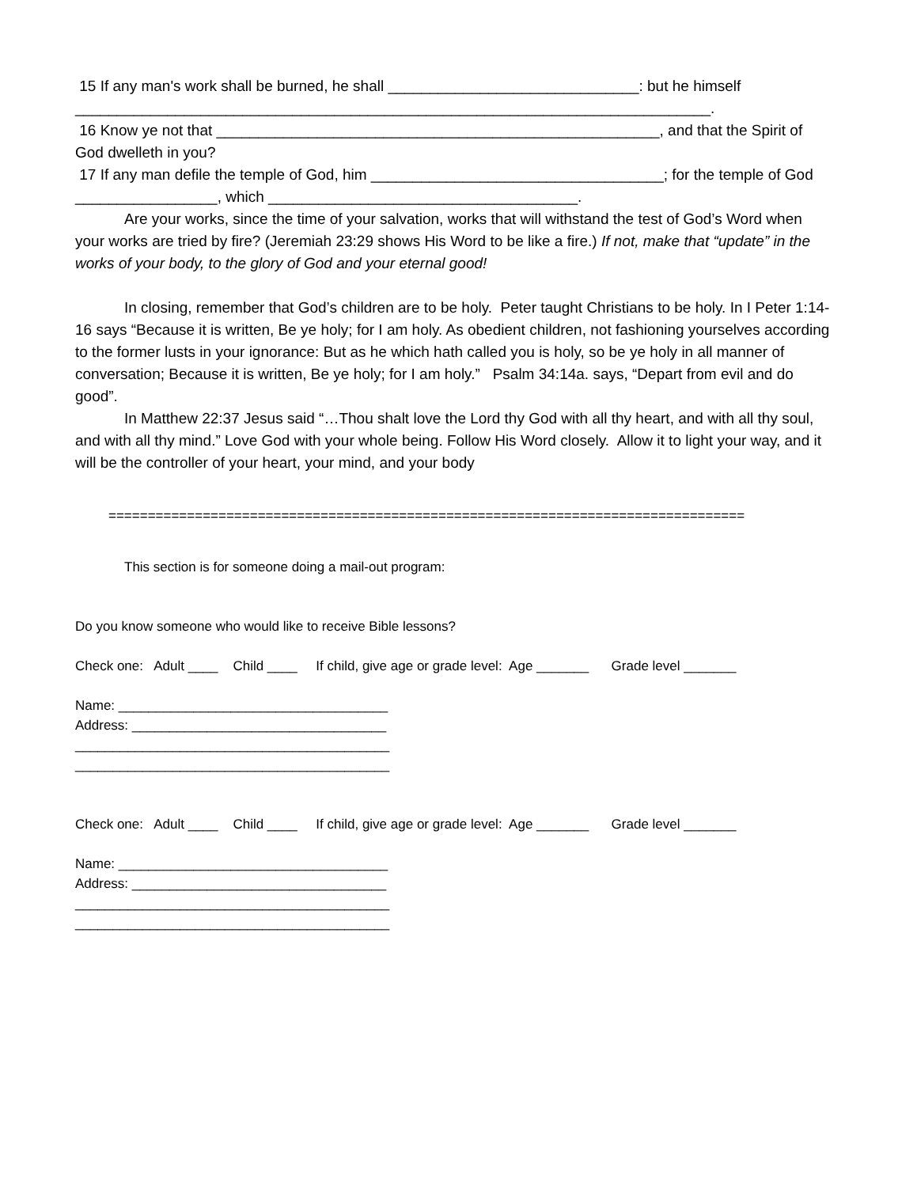15 If any man's work shall be burned, he shall ______________________________: but he himself ____________________________________________________________________________.
16 Know ye not that _____________________________________________________, and that the Spirit of God dwelleth in you?
17 If any man defile the temple of God, him ___________________________________; for the temple of God _________________, which _____________________________________.
Are your works, since the time of your salvation, works that will withstand the test of God’s Word when your works are tried by fire? (Jeremiah 23:29 shows His Word to be like a fire.) If not, make that “update” in the works of your body, to the glory of God and your eternal good!
In closing, remember that God’s children are to be holy. Peter taught Christians to be holy. In I Peter 1:14-16 says “Because it is written, Be ye holy; for I am holy. As obedient children, not fashioning yourselves according to the former lusts in your ignorance: But as he which hath called you is holy, so be ye holy in all manner of conversation; Because it is written, Be ye holy; for I am holy.” Psalm 34:14a. says, “Depart from evil and do good”.
In Matthew 22:37 Jesus said “…Thou shalt love the Lord thy God with all thy heart, and with all thy soul, and with all thy mind.” Love God with your whole being. Follow His Word closely. Allow it to light your way, and it will be the controller of your heart, your mind, and your body
=================================================================================
This section is for someone doing a mail-out program:
Do you know someone who would like to receive Bible lessons?
Check one: Adult ____ Child ____ If child, give age or grade level: Age _______ Grade level _______
Name: ____________________________________
Address: __________________________________
__________________________________________
__________________________________________
Check one: Adult ____ Child ____ If child, give age or grade level: Age _______ Grade level _______
Name: ____________________________________
Address: __________________________________
__________________________________________
__________________________________________